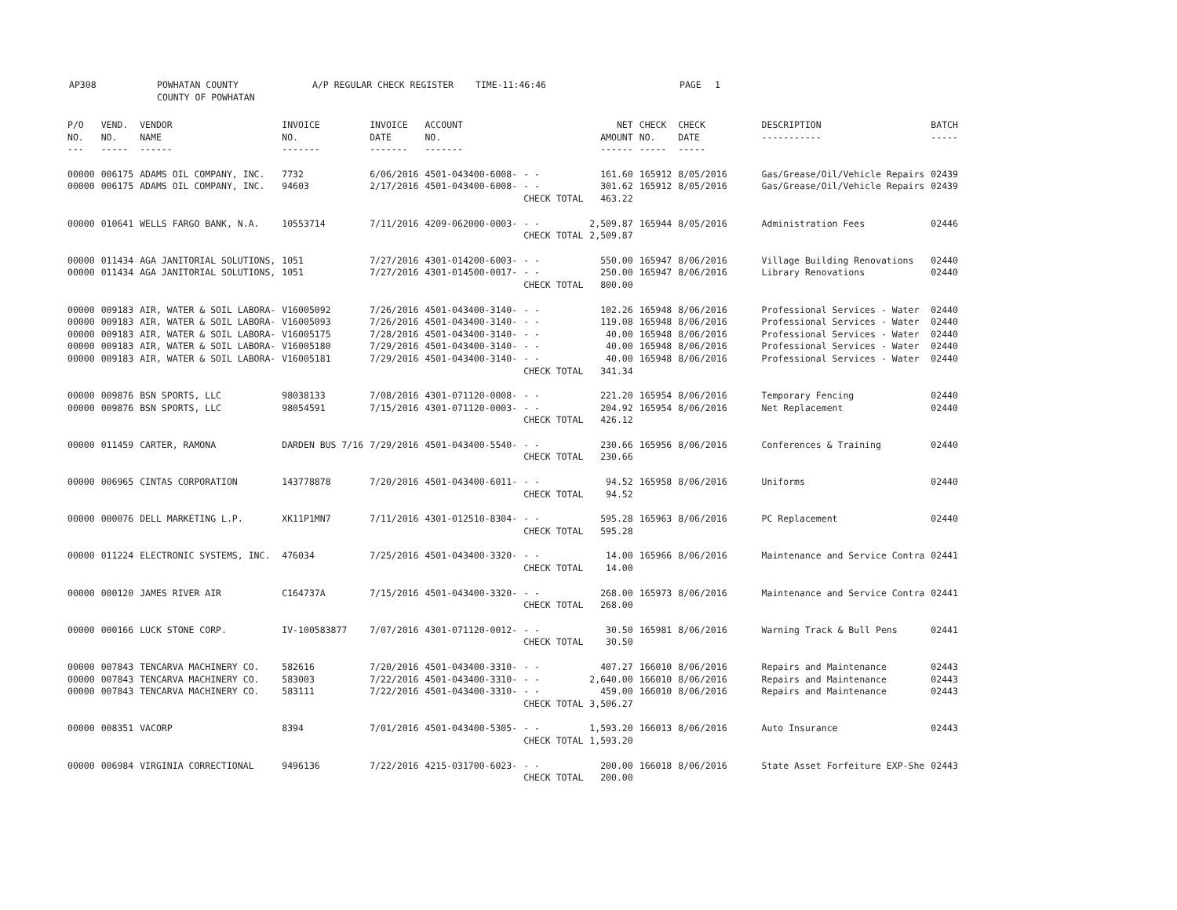AP308 POWHATAN COUNTY
COUNTY OF POWHATAN
A/P REGULAR CHECK REGISTER TIME-11:46:46 PAGE 1
| P/O NO. --- | VEND. NO. ----- | VENDOR NAME ------ | INVOICE NO. ------- | INVOICE DATE ------- | ACCOUNT NO. ------- | | NET AMOUNT ------ | CHECK NO. ----- | CHECK DATE ----- | DESCRIPTION ----------- | BATCH ----- |
| --- | --- | --- | --- | --- | --- | --- | --- | --- | --- | --- | --- |
| 00000 00000 | 006175 006175 | ADAMS OIL COMPANY, INC. ADAMS OIL COMPANY, INC. | 7732 94603 | 6/06/2016 2/17/2016 | 4501-043400-6008- 4501-043400-6008- | - - - - CHECK TOTAL | 161.60 301.62 463.22 | 165912 165912 | 8/05/2016 8/05/2016 | Gas/Grease/Oil/Vehicle Repairs Gas/Grease/Oil/Vehicle Repairs | 02439 02439 |
| 00000 | 010641 | WELLS FARGO BANK, N.A. | 10553714 | 7/11/2016 | 4209-062000-0003- | - - CHECK TOTAL | 2,509.87 2,509.87 | 165944 | 8/05/2016 | Administration Fees | 02446 |
| 00000 00000 | 011434 011434 | AGA JANITORIAL SOLUTIONS, AGA JANITORIAL SOLUTIONS, | 1051 1051 | 7/27/2016 7/27/2016 | 4301-014200-6003- 4301-014500-0017- | - - - - CHECK TOTAL | 550.00 250.00 800.00 | 165947 165947 | 8/06/2016 8/06/2016 | Village Building Renovations Library Renovations | 02440 02440 |
| 00000 00000 00000 00000 00000 | 009183 009183 009183 009183 009183 | AIR, WATER & SOIL LABORA- AIR, WATER & SOIL LABORA- AIR, WATER & SOIL LABORA- AIR, WATER & SOIL LABORA- AIR, WATER & SOIL LABORA- | V16005092 V16005093 V16005175 V16005180 V16005181 | 7/26/2016 7/26/2016 7/28/2016 7/29/2016 7/29/2016 | 4501-043400-3140- 4501-043400-3140- 4501-043400-3140- 4501-043400-3140- 4501-043400-3140- | - - - - - - - - - - CHECK TOTAL | 102.26 119.08 40.00 40.00 40.00 341.34 | 165948 165948 165948 165948 165948 | 8/06/2016 8/06/2016 8/06/2016 8/06/2016 8/06/2016 | Professional Services - Water Professional Services - Water Professional Services - Water Professional Services - Water Professional Services - Water | 02440 02440 02440 02440 02440 |
| 00000 00000 | 009876 009876 | BSN SPORTS, LLC BSN SPORTS, LLC | 98038133 98054591 | 7/08/2016 7/15/2016 | 4301-071120-0008- 4301-071120-0003- | - - - - CHECK TOTAL | 221.20 204.92 426.12 | 165954 165954 | 8/06/2016 8/06/2016 | Temporary Fencing Net Replacement | 02440 02440 |
| 00000 | 011459 | CARTER, RAMONA | DARDEN BUS 7/16 | 7/29/2016 | 4501-043400-5540- | - - CHECK TOTAL | 230.66 230.66 | 165956 | 8/06/2016 | Conferences & Training | 02440 |
| 00000 | 006965 | CINTAS CORPORATION | 143778878 | 7/20/2016 | 4501-043400-6011- | - - CHECK TOTAL | 94.52 94.52 | 165958 | 8/06/2016 | Uniforms | 02440 |
| 00000 | 000076 | DELL MARKETING L.P. | XK11P1MN7 | 7/11/2016 | 4301-012510-8304- | - - CHECK TOTAL | 595.28 595.28 | 165963 | 8/06/2016 | PC Replacement | 02440 |
| 00000 | 011224 | ELECTRONIC SYSTEMS, INC. | 476034 | 7/25/2016 | 4501-043400-3320- | - - CHECK TOTAL | 14.00 14.00 | 165966 | 8/06/2016 | Maintenance and Service Contra | 02441 |
| 00000 | 000120 | JAMES RIVER AIR | C164737A | 7/15/2016 | 4501-043400-3320- | - - CHECK TOTAL | 268.00 268.00 | 165973 | 8/06/2016 | Maintenance and Service Contra | 02441 |
| 00000 | 000166 | LUCK STONE CORP. | IV-100583877 | 7/07/2016 | 4301-071120-0012- | - - CHECK TOTAL | 30.50 30.50 | 165981 | 8/06/2016 | Warning Track & Bull Pens | 02441 |
| 00000 00000 00000 | 007843 007843 007843 | TENCARVA MACHINERY CO. TENCARVA MACHINERY CO. TENCARVA MACHINERY CO. | 582616 583003 583111 | 7/20/2016 7/22/2016 7/22/2016 | 4501-043400-3310- 4501-043400-3310- 4501-043400-3310- | - - - - - - CHECK TOTAL | 407.27 2,640.00 459.00 3,506.27 | 166010 166010 166010 | 8/06/2016 8/06/2016 8/06/2016 | Repairs and Maintenance Repairs and Maintenance Repairs and Maintenance | 02443 02443 02443 |
| 00000 | 008351 | VACORP | 8394 | 7/01/2016 | 4501-043400-5305- | - - CHECK TOTAL | 1,593.20 1,593.20 | 166013 | 8/06/2016 | Auto Insurance | 02443 |
| 00000 | 006984 | VIRGINIA CORRECTIONAL | 9496136 | 7/22/2016 | 4215-031700-6023- | - - CHECK TOTAL | 200.00 200.00 | 166018 | 8/06/2016 | State Asset Forfeiture EXP-She | 02443 |